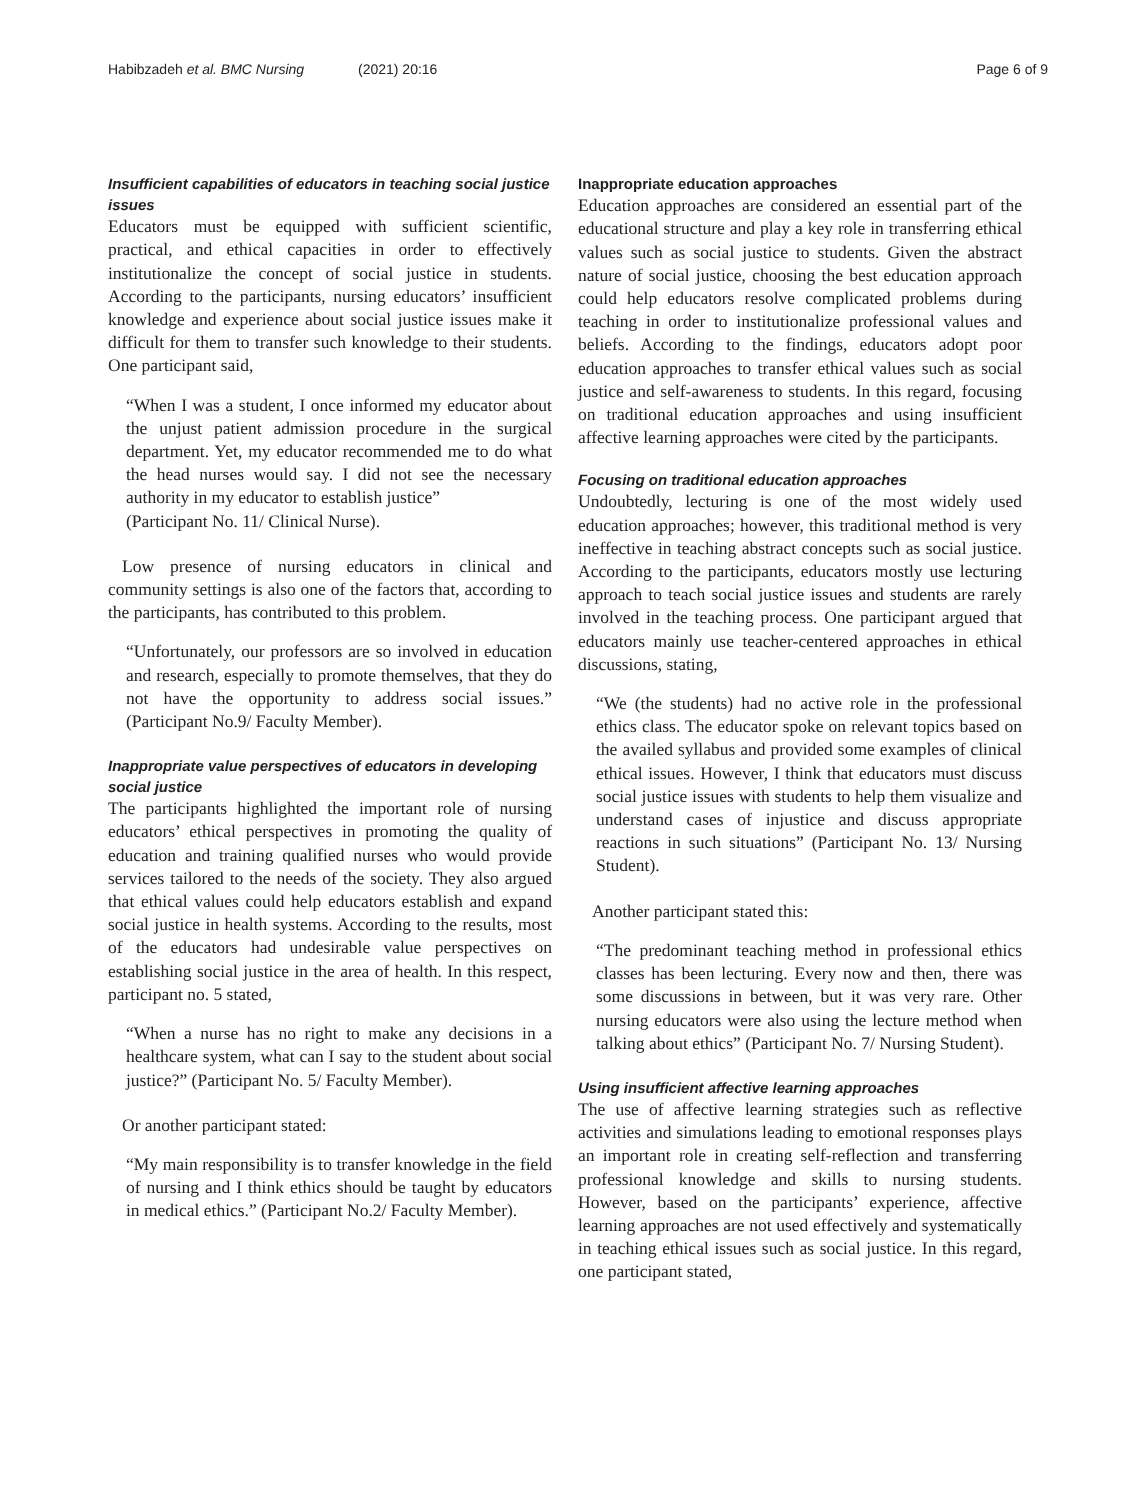Habibzadeh et al. BMC Nursing (2021) 20:16
Page 6 of 9
Insufficient capabilities of educators in teaching social justice issues
Educators must be equipped with sufficient scientific, practical, and ethical capacities in order to effectively institutionalize the concept of social justice in students. According to the participants, nursing educators’ insufficient knowledge and experience about social justice issues make it difficult for them to transfer such knowledge to their students. One participant said,
“When I was a student, I once informed my educator about the unjust patient admission procedure in the surgical department. Yet, my educator recommended me to do what the head nurses would say. I did not see the necessary authority in my educator to establish justice”
(Participant No. 11/ Clinical Nurse).
Low presence of nursing educators in clinical and community settings is also one of the factors that, according to the participants, has contributed to this problem.
“Unfortunately, our professors are so involved in education and research, especially to promote themselves, that they do not have the opportunity to address social issues.” (Participant No.9/ Faculty Member).
Inappropriate value perspectives of educators in developing social justice
The participants highlighted the important role of nursing educators’ ethical perspectives in promoting the quality of education and training qualified nurses who would provide services tailored to the needs of the society. They also argued that ethical values could help educators establish and expand social justice in health systems. According to the results, most of the educators had undesirable value perspectives on establishing social justice in the area of health. In this respect, participant no. 5 stated,
“When a nurse has no right to make any decisions in a healthcare system, what can I say to the student about social justice?” (Participant No. 5/ Faculty Member).
Or another participant stated:
“My main responsibility is to transfer knowledge in the field of nursing and I think ethics should be taught by educators in medical ethics.” (Participant No.2/ Faculty Member).
Inappropriate education approaches
Education approaches are considered an essential part of the educational structure and play a key role in transferring ethical values such as social justice to students. Given the abstract nature of social justice, choosing the best education approach could help educators resolve complicated problems during teaching in order to institutionalize professional values and beliefs. According to the findings, educators adopt poor education approaches to transfer ethical values such as social justice and self-awareness to students. In this regard, focusing on traditional education approaches and using insufficient affective learning approaches were cited by the participants.
Focusing on traditional education approaches
Undoubtedly, lecturing is one of the most widely used education approaches; however, this traditional method is very ineffective in teaching abstract concepts such as social justice. According to the participants, educators mostly use lecturing approach to teach social justice issues and students are rarely involved in the teaching process. One participant argued that educators mainly use teacher-centered approaches in ethical discussions, stating,
“We (the students) had no active role in the professional ethics class. The educator spoke on relevant topics based on the availed syllabus and provided some examples of clinical ethical issues. However, I think that educators must discuss social justice issues with students to help them visualize and understand cases of injustice and discuss appropriate reactions in such situations” (Participant No. 13/ Nursing Student).
Another participant stated this:
“The predominant teaching method in professional ethics classes has been lecturing. Every now and then, there was some discussions in between, but it was very rare. Other nursing educators were also using the lecture method when talking about ethics” (Participant No. 7/ Nursing Student).
Using insufficient affective learning approaches
The use of affective learning strategies such as reflective activities and simulations leading to emotional responses plays an important role in creating self-reflection and transferring professional knowledge and skills to nursing students. However, based on the participants’ experience, affective learning approaches are not used effectively and systematically in teaching ethical issues such as social justice. In this regard, one participant stated,